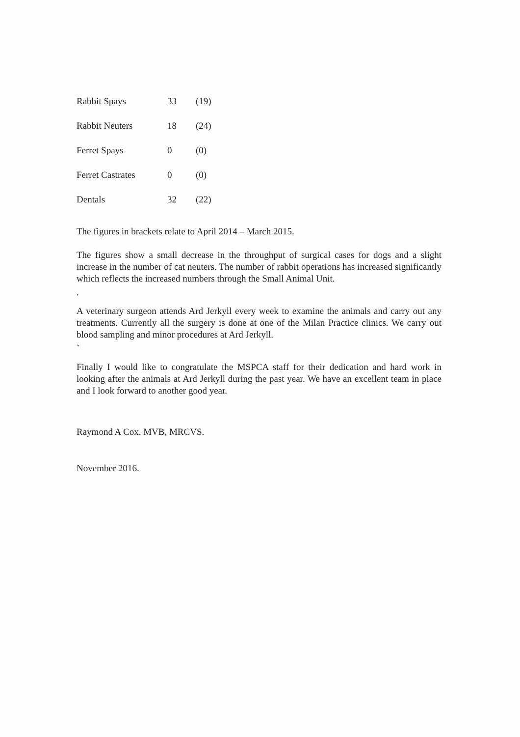| Rabbit Spays | 33 | (19) |
| Rabbit Neuters | 18 | (24) |
| Ferret Spays | 0 | (0) |
| Ferret Castrates | 0 | (0) |
| Dentals | 32 | (22) |
The figures in brackets relate to April 2014 – March 2015.
The figures show a small decrease in the throughput of surgical cases for dogs and a slight increase in the number of cat neuters. The number of rabbit operations has increased significantly which reflects the increased numbers through the Small Animal Unit.
.
A veterinary surgeon attends Ard Jerkyll every week to examine the animals and carry out any treatments. Currently all the surgery is done at one of the Milan Practice clinics. We carry out blood sampling and minor procedures at Ard Jerkyll.
`
Finally I would like to congratulate the MSPCA staff for their dedication and hard work in looking after the animals at Ard Jerkyll during the past year. We have an excellent team in place and I look forward to another good year.
Raymond A Cox. MVB, MRCVS.
November 2016.